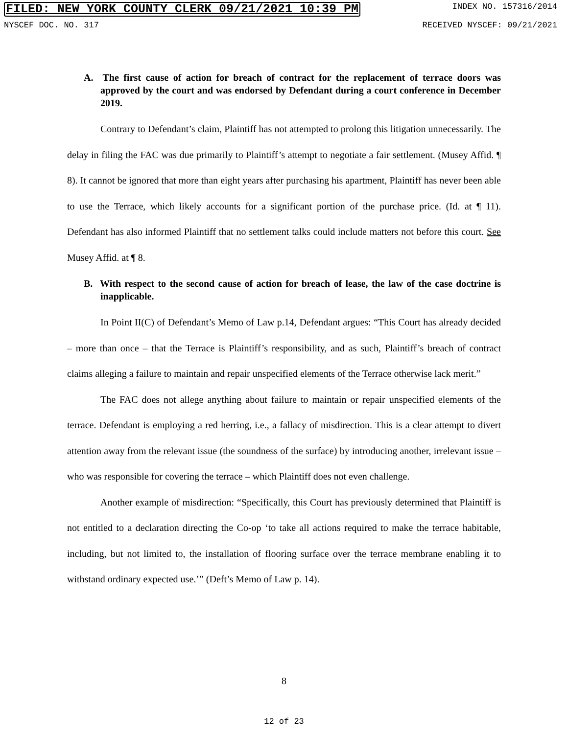FILED: NEW YORK COUNTY CLERK 09/21/2021 10:39 PM INDEX NO. 157316/2014
NYSCEF DOC. NO. 317 RECEIVED NYSCEF: 09/21/2021
A. The first cause of action for breach of contract for the replacement of terrace doors was approved by the court and was endorsed by Defendant during a court conference in December 2019.
Contrary to Defendant’s claim, Plaintiff has not attempted to prolong this litigation unnecessarily. The delay in filing the FAC was due primarily to Plaintiff’s attempt to negotiate a fair settlement. (Musey Affid. ¶ 8). It cannot be ignored that more than eight years after purchasing his apartment, Plaintiff has never been able to use the Terrace, which likely accounts for a significant portion of the purchase price. (Id. at ¶ 11). Defendant has also informed Plaintiff that no settlement talks could include matters not before this court. See Musey Affid. at ¶ 8.
B. With respect to the second cause of action for breach of lease, the law of the case doctrine is inapplicable.
In Point II(C) of Defendant’s Memo of Law p.14, Defendant argues: “This Court has already decided – more than once – that the Terrace is Plaintiff’s responsibility, and as such, Plaintiff’s breach of contract claims alleging a failure to maintain and repair unspecified elements of the Terrace otherwise lack merit.”
The FAC does not allege anything about failure to maintain or repair unspecified elements of the terrace. Defendant is employing a red herring, i.e., a fallacy of misdirection. This is a clear attempt to divert attention away from the relevant issue (the soundness of the surface) by introducing another, irrelevant issue – who was responsible for covering the terrace – which Plaintiff does not even challenge.
Another example of misdirection: “Specifically, this Court has previously determined that Plaintiff is not entitled to a declaration directing the Co-op ‘to take all actions required to make the terrace habitable, including, but not limited to, the installation of flooring surface over the terrace membrane enabling it to withstand ordinary expected use.’” (Deft’s Memo of Law p. 14).
8
12 of 23